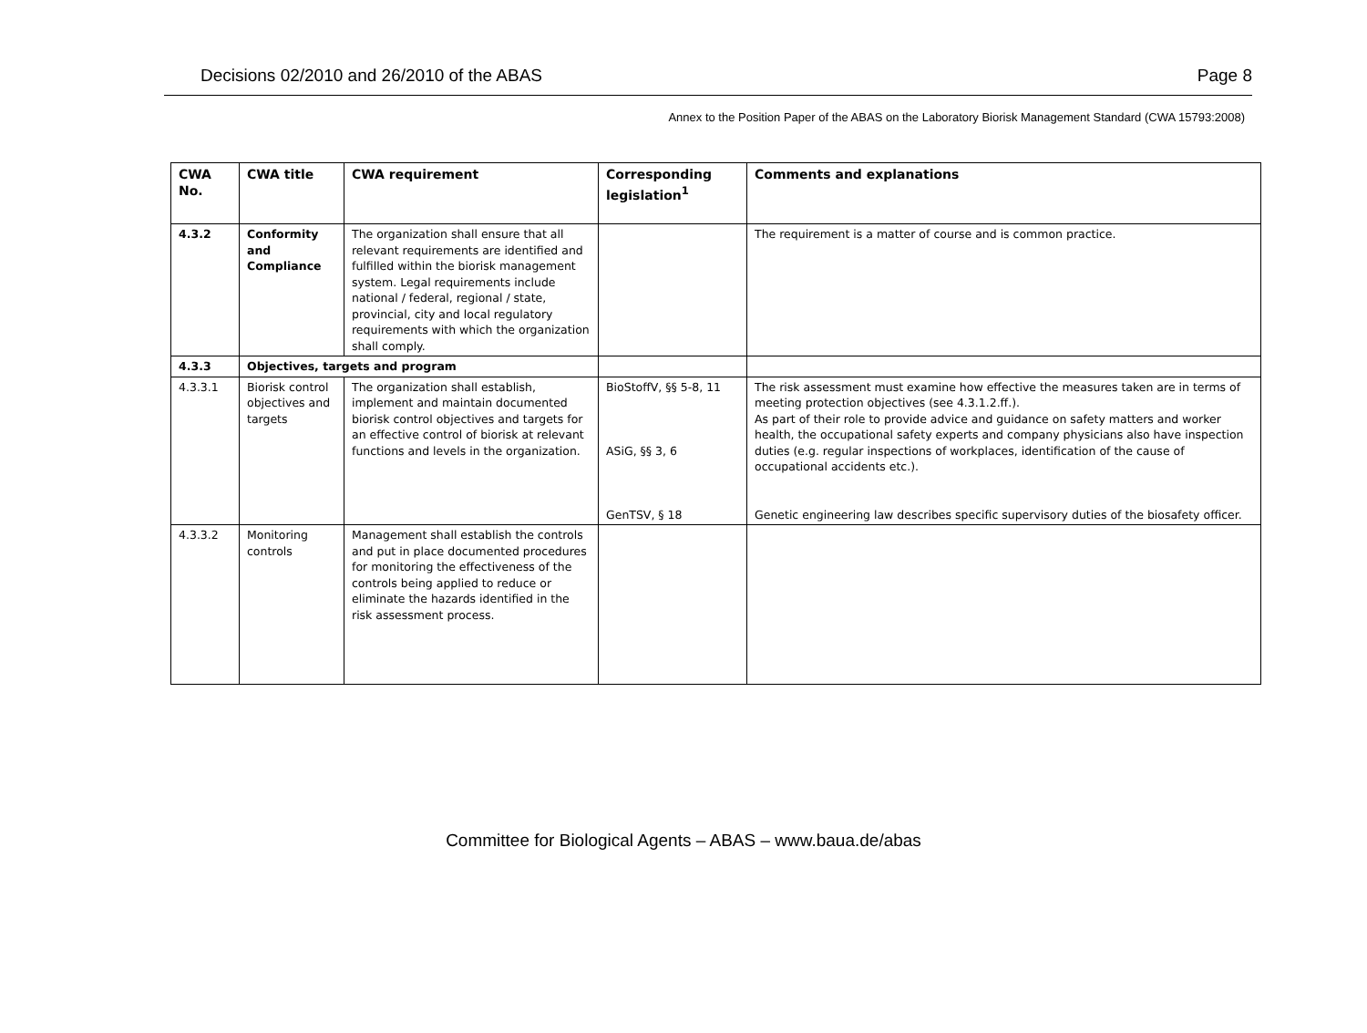Decisions 02/2010 and 26/2010 of the ABAS Page 8
Annex to the Position Paper of the ABAS on the Laboratory Biorisk Management Standard (CWA 15793:2008)
| CWA No. | CWA title | CWA requirement | Corresponding legislation<sup>1</sup> | Comments and explanations |
| --- | --- | --- | --- | --- |
| 4.3.2 | Conformity and Compliance | The organization shall ensure that all relevant requirements are identified and fulfilled within the biorisk management system. Legal requirements include national / federal, regional / state, provincial, city and local regulatory requirements with which the organization shall comply. | | The requirement is a matter of course and is common practice. |
| 4.3.3 | Objectives, targets and program | | | |
| 4.3.3.1 | Biorisk control objectives and targets | The organization shall establish, implement and maintain documented biorisk control objectives and targets for an effective control of biorisk at relevant functions and levels in the organization. | BioStoffV, §§ 5-8, 11 ASiG, §§ 3, 6 GenTSV, § 18 | The risk assessment must examine how effective the measures taken are in terms of meeting protection objectives (see 4.3.1.2.ff.). As part of their role to provide advice and guidance on safety matters and worker health, the occupational safety experts and company physicians also have inspection duties (e.g. regular inspections of workplaces, identification of the cause of occupational accidents etc.). Genetic engineering law describes specific supervisory duties of the biosafety officer. |
| 4.3.3.2 | Monitoring controls | Management shall establish the controls and put in place documented procedures for monitoring the effectiveness of the controls being applied to reduce or eliminate the hazards identified in the risk assessment process. | | |
Committee for Biological Agents – ABAS – www.baua.de/abas